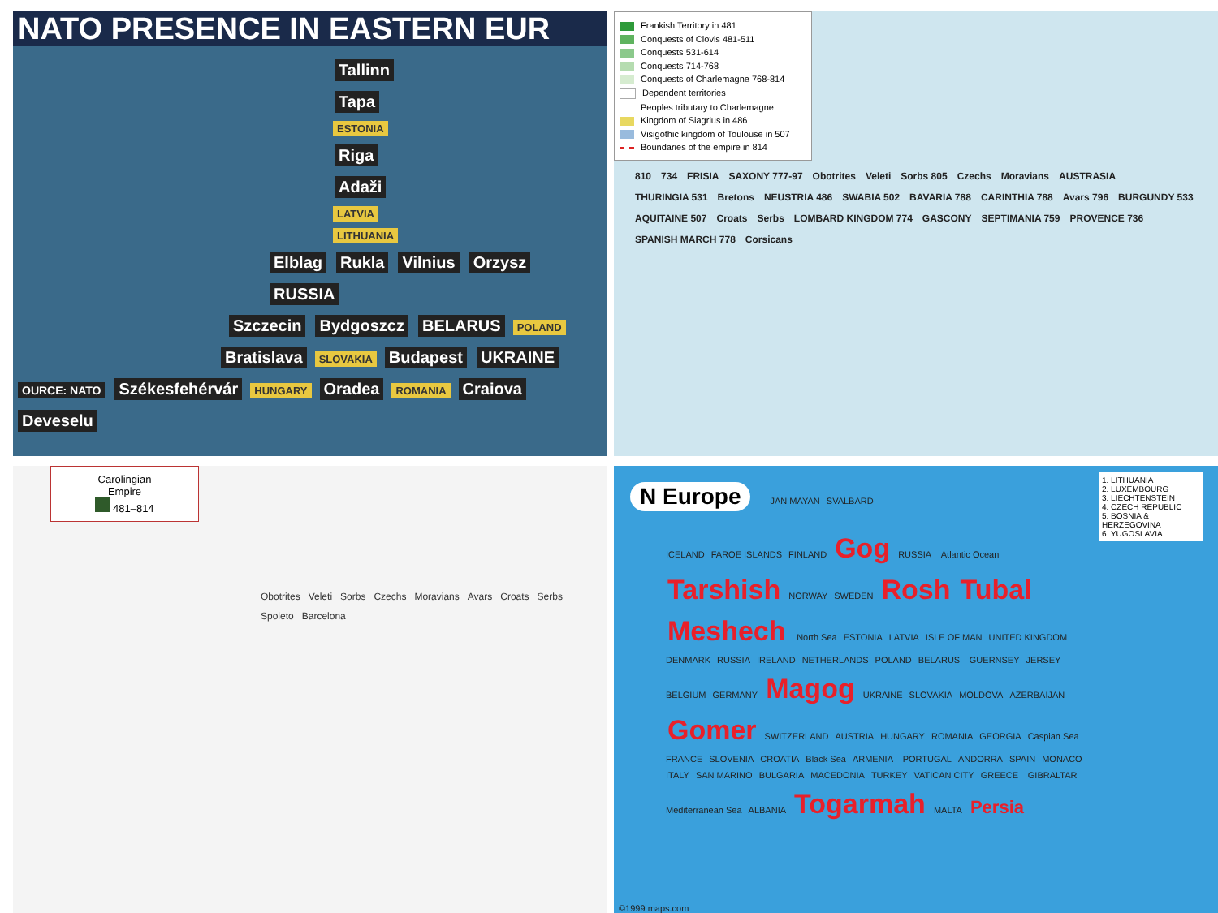NATO PRESENCE IN EASTERN EUR
Tallinn Tapa ESTONIA Riga Adaži LATVIA LITHUANIA
Elblag Rukla Vilnius Orzysz RUSSIA
Szczecin Bydgoszcz BELARUS POLAND
Bratislava SLOVAKIA Budapest UKRAINE
OURCE: NATO Székesfehérvár HUNGARY Oradea ROMANIA Craiova Deveselu
Frankish Territory in 481
Conquests of Clovis 481-511
Conquests 531-614
Conquests 714-768
Conquests of Charlemagne 768-814
Dependent territories
Peoples tributary to Charlemagne
Kingdom of Siagrius in 486
Visigothic kingdom of Toulouse in 507
Boundaries of the empire in 814
810 734 FRISIA SAXONY 777-97 Obotrites Veleti Sorbs 805 Czechs Moravians AUSTRASIA THURINGIA 531 Bretons NEUSTRIA 486 SWABIA 502 BAVARIA 788 CARINTHIA 788 Avars 796 BURGUNDY 533 AQUITAINE 507 Croats Serbs LOMBARD KINGDOM 774 GASCONY SEPTIMANIA 759 PROVENCE 736 SPANISH MARCH 778 Corsicans
Carolingian
Empire
481–814
Obotrites Veleti Sorbs Czechs Moravians Avars Croats Serbs Spoleto Barcelona
1. LITHUANIA
2. LUXEMBOURG
3. LIECHTENSTEIN
4. CZECH REPUBLIC
5. BOSNIA & HERZEGOVINA
6. YUGOSLAVIA
N Europe JAN MAYAN SVALBARD
ICELAND FAROE ISLANDS FINLAND Gog RUSSIA Atlantic Ocean Tarshish NORWAY SWEDEN Rosh Tubal Meshech North Sea ESTONIA LATVIA ISLE OF MAN UNITED KINGDOM DENMARK RUSSIA IRELAND NETHERLANDS POLAND BELARUS GUERNSEY JERSEY BELGIUM GERMANY Magog UKRAINE SLOVAKIA MOLDOVA AZERBAIJAN Gomer SWITZERLAND AUSTRIA HUNGARY ROMANIA GEORGIA Caspian Sea FRANCE SLOVENIA CROATIA Black Sea ARMENIA PORTUGAL ANDORRA SPAIN MONACO ITALY SAN MARINO BULGARIA MACEDONIA TURKEY VATICAN CITY GREECE GIBRALTAR Mediterranean Sea ALBANIA Togarmah MALTA Persia
©1999 maps.com